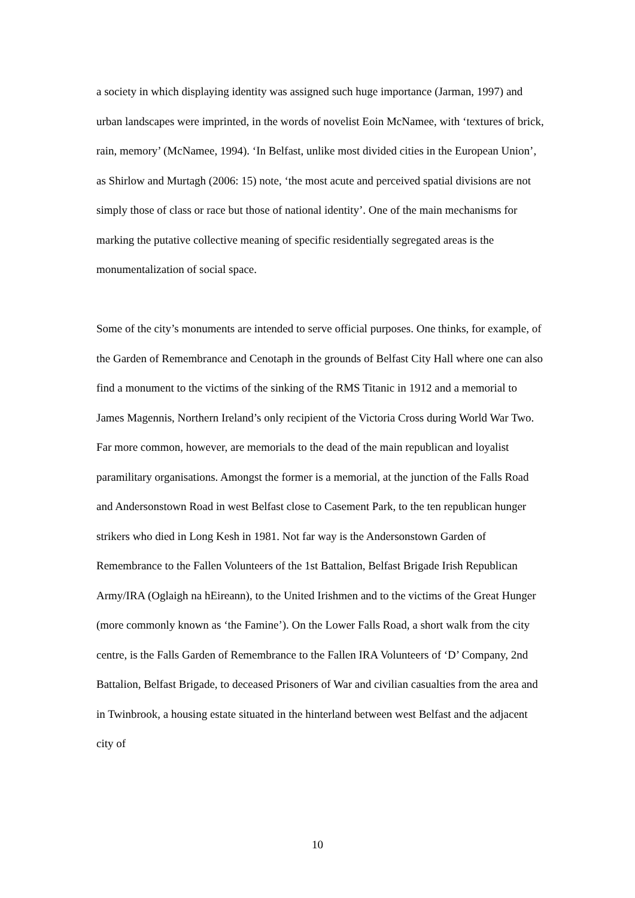a society in which displaying identity was assigned such huge importance (Jarman, 1997) and urban landscapes were imprinted, in the words of novelist Eoin McNamee, with ‘textures of brick, rain, memory’ (McNamee, 1994). ‘In Belfast, unlike most divided cities in the European Union’, as Shirlow and Murtagh (2006: 15) note, ‘the most acute and perceived spatial divisions are not simply those of class or race but those of national identity’. One of the main mechanisms for marking the putative collective meaning of specific residentially segregated areas is the monumentalization of social space.
Some of the city’s monuments are intended to serve official purposes. One thinks, for example, of the Garden of Remembrance and Cenotaph in the grounds of Belfast City Hall where one can also find a monument to the victims of the sinking of the RMS Titanic in 1912 and a memorial to James Magennis, Northern Ireland’s only recipient of the Victoria Cross during World War Two. Far more common, however, are memorials to the dead of the main republican and loyalist paramilitary organisations. Amongst the former is a memorial, at the junction of the Falls Road and Andersonstown Road in west Belfast close to Casement Park, to the ten republican hunger strikers who died in Long Kesh in 1981. Not far way is the Andersonstown Garden of Remembrance to the Fallen Volunteers of the 1st Battalion, Belfast Brigade Irish Republican Army/IRA (Oglaigh na hEireann), to the United Irishmen and to the victims of the Great Hunger (more commonly known as ‘the Famine’). On the Lower Falls Road, a short walk from the city centre, is the Falls Garden of Remembrance to the Fallen IRA Volunteers of ‘D’ Company, 2nd Battalion, Belfast Brigade, to deceased Prisoners of War and civilian casualties from the area and in Twinbrook, a housing estate situated in the hinterland between west Belfast and the adjacent city of
10